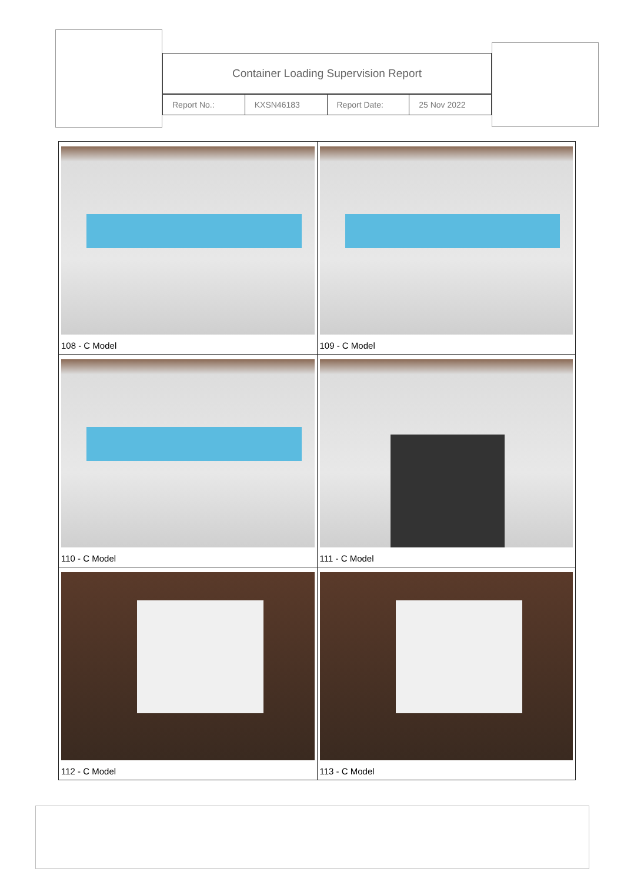Container Loading Supervision Report
| Report No.: | KXSN46183 | Report Date: | 25 Nov 2022 |
| 108 - C Model | 109 - C Model |
| 110 - C Model | 111 - C Model |
| 112 - C Model | 113 - C Model |